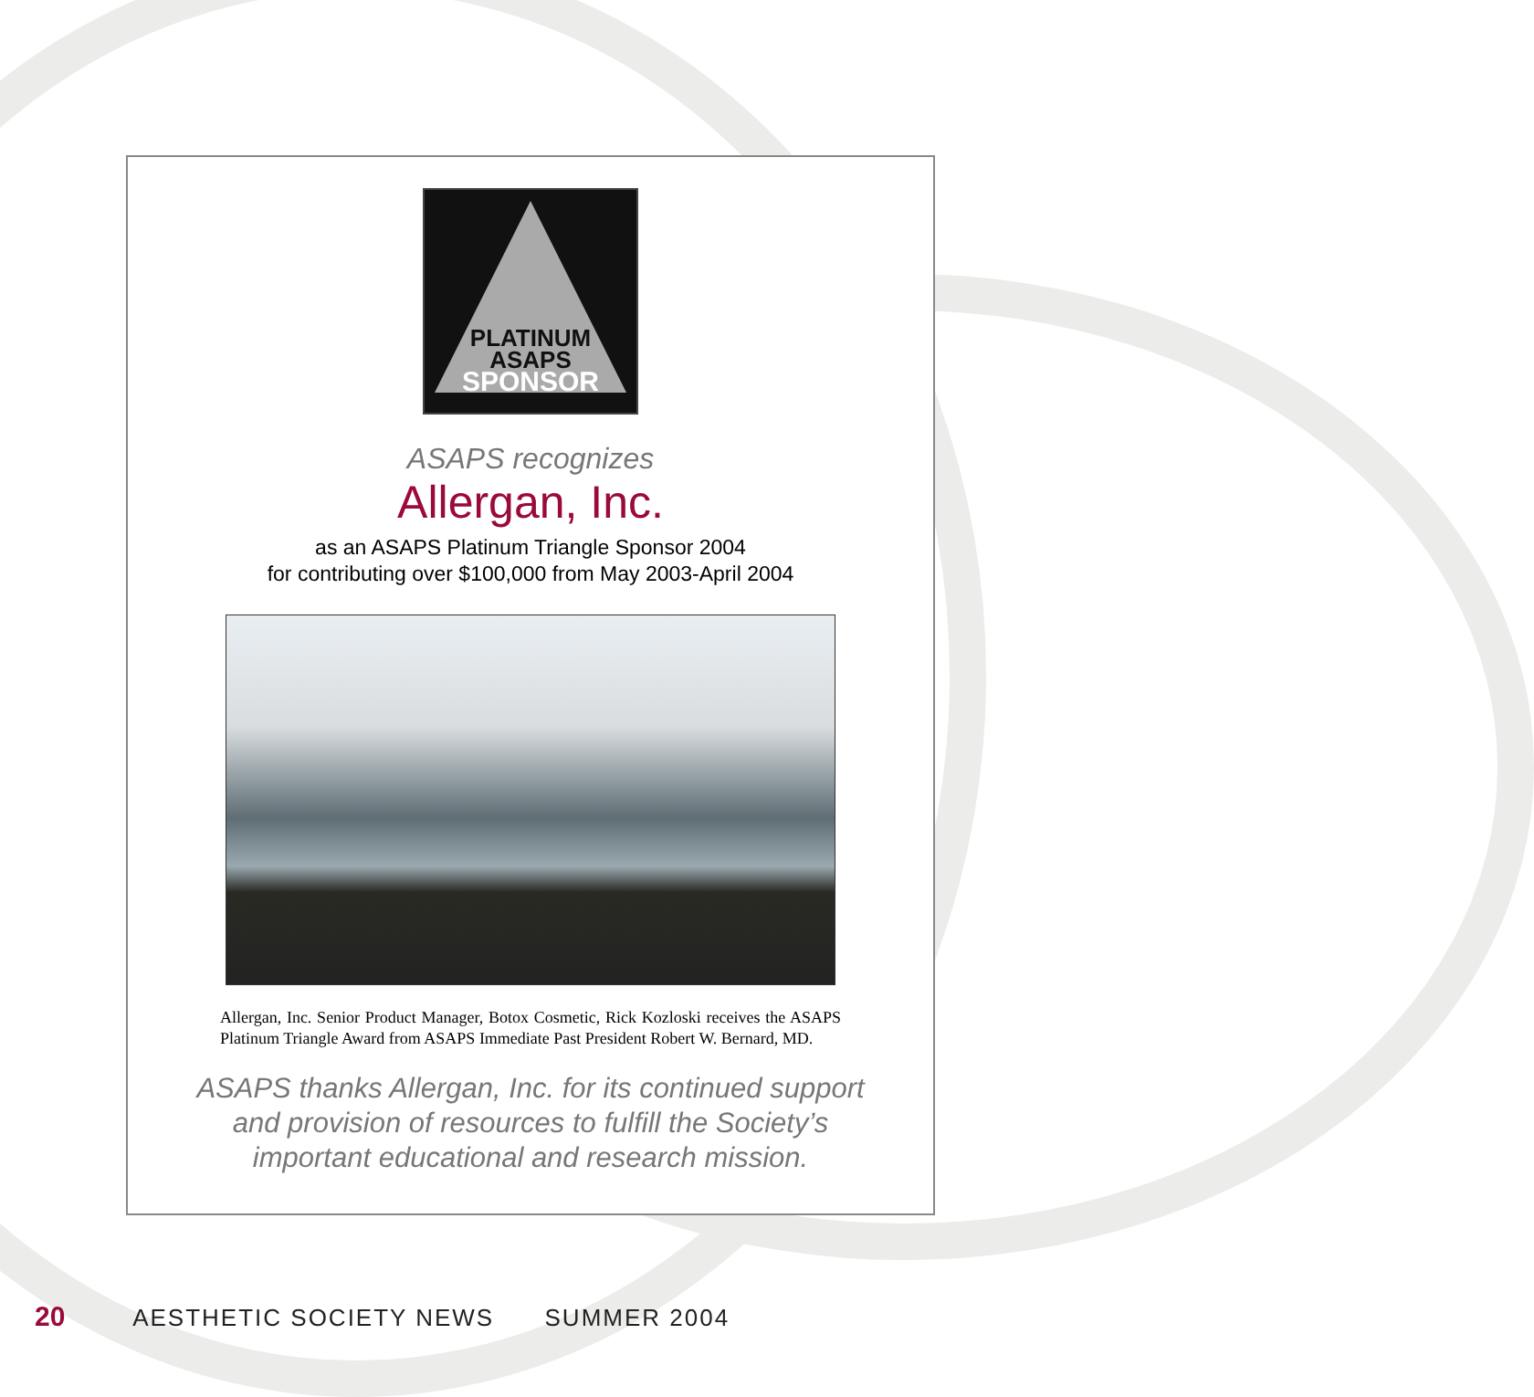PLATINUM
ASAPS
SPONSOR
ASAPS recognizes
Allergan, Inc.
as an ASAPS Platinum Triangle Sponsor 2004
for contributing over $100,000 from May 2003-April 2004
Allergan, Inc. Senior Product Manager, Botox Cosmetic, Rick Kozloski receives the ASAPS Platinum Triangle Award from ASAPS Immediate Past President Robert W. Bernard, MD.
ASAPS thanks Allergan, Inc. for its continued support
and provision of resources to fulfill the Society’s
important educational and research mission.
20 AESTHETIC SOCIETY NEWS SUMMER 2004